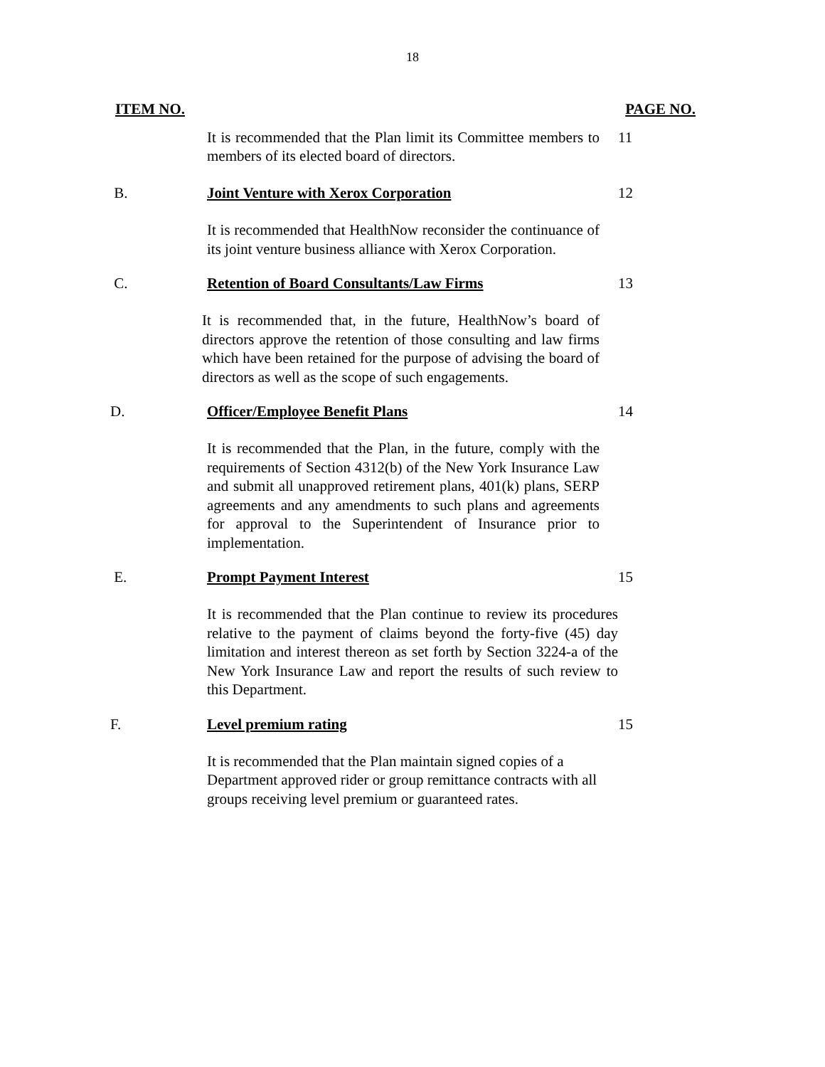18
ITEM NO. PAGE NO.
It is recommended that the Plan limit its Committee members to members of its elected board of directors.
11
B. Joint Venture with Xerox Corporation 12
It is recommended that HealthNow reconsider the continuance of its joint venture business alliance with Xerox Corporation.
C. Retention of Board Consultants/Law Firms 13
It is recommended that, in the future, HealthNow’s board of directors approve the retention of those consulting and law firms which have been retained for the purpose of advising the board of directors as well as the scope of such engagements.
D. Officer/Employee Benefit Plans 14
It is recommended that the Plan, in the future, comply with the requirements of Section 4312(b) of the New York Insurance Law and submit all unapproved retirement plans, 401(k) plans, SERP agreements and any amendments to such plans and agreements for approval to the Superintendent of Insurance prior to implementation.
E. Prompt Payment Interest 15
It is recommended that the Plan continue to review its procedures relative to the payment of claims beyond the forty-five (45) day limitation and interest thereon as set forth by Section 3224-a of the New York Insurance Law and report the results of such review to this Department.
F. Level premium rating 15
It is recommended that the Plan maintain signed copies of a Department approved rider or group remittance contracts with all groups receiving level premium or guaranteed rates.